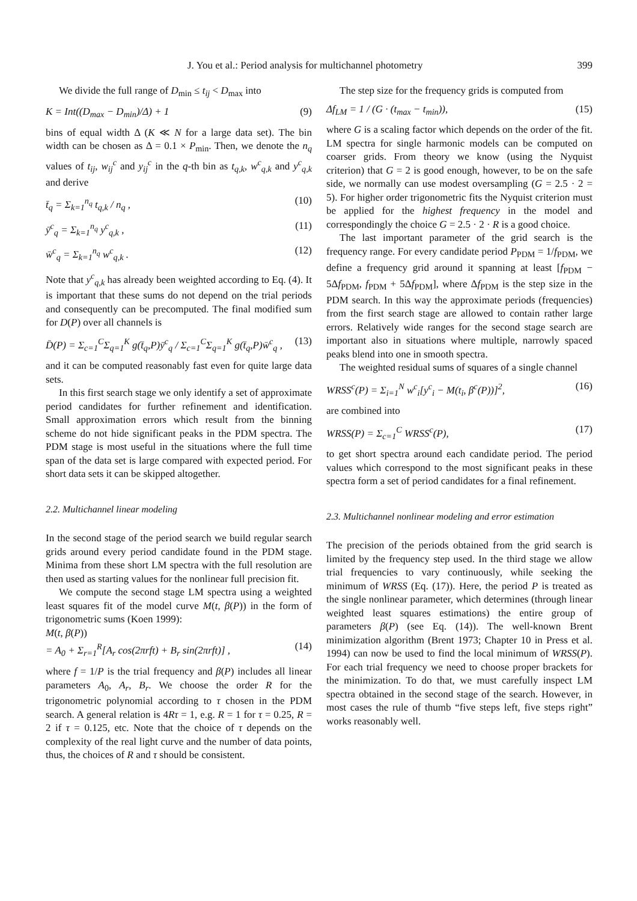J. You et al.: Period analysis for multichannel photometry 399
We divide the full range of D<sub>min</sub> ≤ t<sub>ij</sub> < D<sub>max</sub> into
K = Int((D<sub>max</sub> − D<sub>min</sub>)/Δ) + 1 (9)
bins of equal width Δ (K ≪ N for a large data set). The bin width can be chosen as Δ = 0.1 × P<sub>min</sub>. Then, we denote the n<sub>q</sub> values of t<sub>ij</sub>, w<sub>ij</sub><sup>c</sup> and y<sub>ij</sub><sup>c</sup> in the q-th bin as t<sub>q,k</sub>, w<sup>c</sup><sub>q,k</sub> and y<sup>c</sup><sub>q,k</sub> and derive
t̄<sub>q</sub> = Σ<sub>k=1</sub><sup>n<sub>q</sub></sup> t<sub>q,k</sub> / n<sub>q</sub> , (10)
ȳ<sup>c</sup><sub>q</sub> = Σ<sub>k=1</sub><sup>n<sub>q</sub></sup> y<sup>c</sup><sub>q,k</sub> , (11)
w̄<sup>c</sup><sub>q</sub> = Σ<sub>k=1</sub><sup>n<sub>q</sub></sup> w<sup>c</sup><sub>q,k</sub> . (12)
Note that y<sup>c</sup><sub>q,k</sub> has already been weighted according to Eq. (4). It is important that these sums do not depend on the trial periods and consequently can be precomputed. The final modified sum for D(P) over all channels is
D̄(P) = Σ<sub>c=1</sub><sup>C</sup>Σ<sub>q=1</sub><sup>K</sup> g(t̄<sub>q</sub>,P)ȳ<sup>c</sup><sub>q</sub> / Σ<sub>c=1</sub><sup>C</sup>Σ<sub>q=1</sub><sup>K</sup> g(t̄<sub>q</sub>,P)w̄<sup>c</sup><sub>q</sub> , (13)
and it can be computed reasonably fast even for quite large data sets.
In this first search stage we only identify a set of approximate period candidates for further refinement and identification. Small approximation errors which result from the binning scheme do not hide significant peaks in the PDM spectra. The PDM stage is most useful in the situations where the full time span of the data set is large compared with expected period. For short data sets it can be skipped altogether.
2.2. Multichannel linear modeling
In the second stage of the period search we build regular search grids around every period candidate found in the PDM stage. Minima from these short LM spectra with the full resolution are then used as starting values for the nonlinear full precision fit.
We compute the second stage LM spectra using a weighted least squares fit of the model curve M(t, β(P)) in the form of trigonometric sums (Koen 1999):
M(t, β(P))
= A<sub>0</sub> + Σ<sub>r=1</sub><sup>R</sup>[A<sub>r</sub> cos(2πrft) + B<sub>r</sub> sin(2πrft)] , (14)
where f = 1/P is the trial frequency and β(P) includes all linear parameters A<sub>0</sub>, A<sub>r</sub>, B<sub>r</sub>. We choose the order R for the trigonometric polynomial according to τ chosen in the PDM search. A general relation is 4Rτ = 1, e.g. R = 1 for τ = 0.25, R = 2 if τ = 0.125, etc. Note that the choice of τ depends on the complexity of the real light curve and the number of data points, thus, the choices of R and τ should be consistent.
The step size for the frequency grids is computed from
Δf<sub>LM</sub> = 1 / (G · (t<sub>max</sub> − t<sub>min</sub>)), (15)
where G is a scaling factor which depends on the order of the fit. LM spectra for single harmonic models can be computed on coarser grids. From theory we know (using the Nyquist criterion) that G = 2 is good enough, however, to be on the safe side, we normally can use modest oversampling (G = 2.5 · 2 = 5). For higher order trigonometric fits the Nyquist criterion must be applied for the highest frequency in the model and correspondingly the choice G = 2.5 · 2 · R is a good choice.
The last important parameter of the grid search is the frequency range. For every candidate period P<sub>PDM</sub> = 1/f<sub>PDM</sub>, we define a frequency grid around it spanning at least [f<sub>PDM</sub> − 5Δf<sub>PDM</sub>, f<sub>PDM</sub> + 5Δf<sub>PDM</sub>], where Δf<sub>PDM</sub> is the step size in the PDM search. In this way the approximate periods (frequencies) from the first search stage are allowed to contain rather large errors. Relatively wide ranges for the second stage search are important also in situations where multiple, narrowly spaced peaks blend into one in smooth spectra.
The weighted residual sums of squares of a single channel
WRSS<sup>c</sup>(P) = Σ<sub>i=1</sub><sup>N</sup> w<sup>c</sup><sub>i</sub>[y<sup>c</sup><sub>i</sub> − M(t<sub>i</sub>, β<sup>c</sup>(P))]<sup>2</sup>, (16)
are combined into
WRSS(P) = Σ<sub>c=1</sub><sup>C</sup> WRSS<sup>c</sup>(P), (17)
to get short spectra around each candidate period. The period values which correspond to the most significant peaks in these spectra form a set of period candidates for a final refinement.
2.3. Multichannel nonlinear modeling and error estimation
The precision of the periods obtained from the grid search is limited by the frequency step used. In the third stage we allow trial frequencies to vary continuously, while seeking the minimum of WRSS (Eq. (17)). Here, the period P is treated as the single nonlinear parameter, which determines (through linear weighted least squares estimations) the entire group of parameters β(P) (see Eq. (14)). The well-known Brent minimization algorithm (Brent 1973; Chapter 10 in Press et al. 1994) can now be used to find the local minimum of WRSS(P). For each trial frequency we need to choose proper brackets for the minimization. To do that, we must carefully inspect LM spectra obtained in the second stage of the search. However, in most cases the rule of thumb “five steps left, five steps right” works reasonably well.